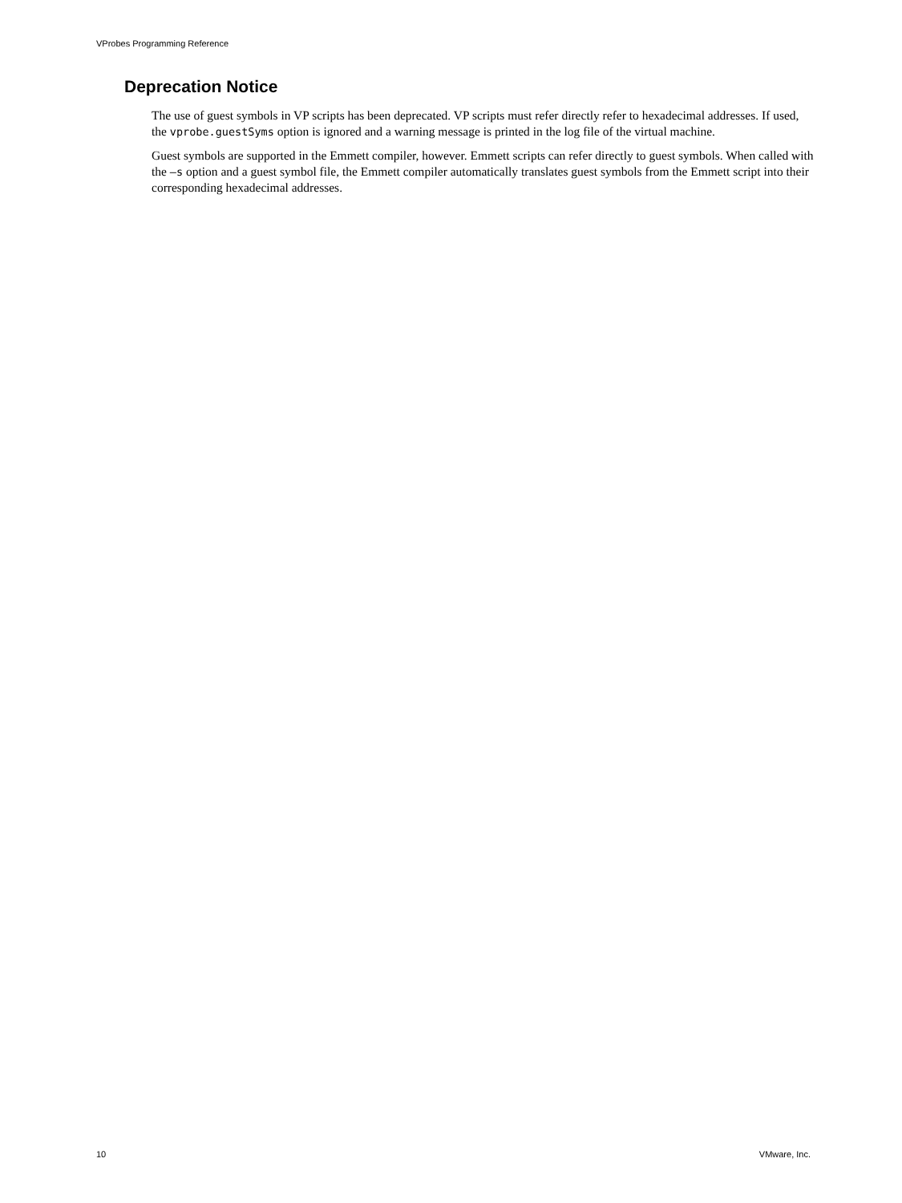VProbes Programming Reference
Deprecation Notice
The use of guest symbols in VP scripts has been deprecated. VP scripts must refer directly refer to hexadecimal addresses. If used, the vprobe.guestSyms option is ignored and a warning message is printed in the log file of the virtual machine.
Guest symbols are supported in the Emmett compiler, however. Emmett scripts can refer directly to guest symbols. When called with the –s option and a guest symbol file, the Emmett compiler automatically translates guest symbols from the Emmett script into their corresponding hexadecimal addresses.
10 VMware, Inc.